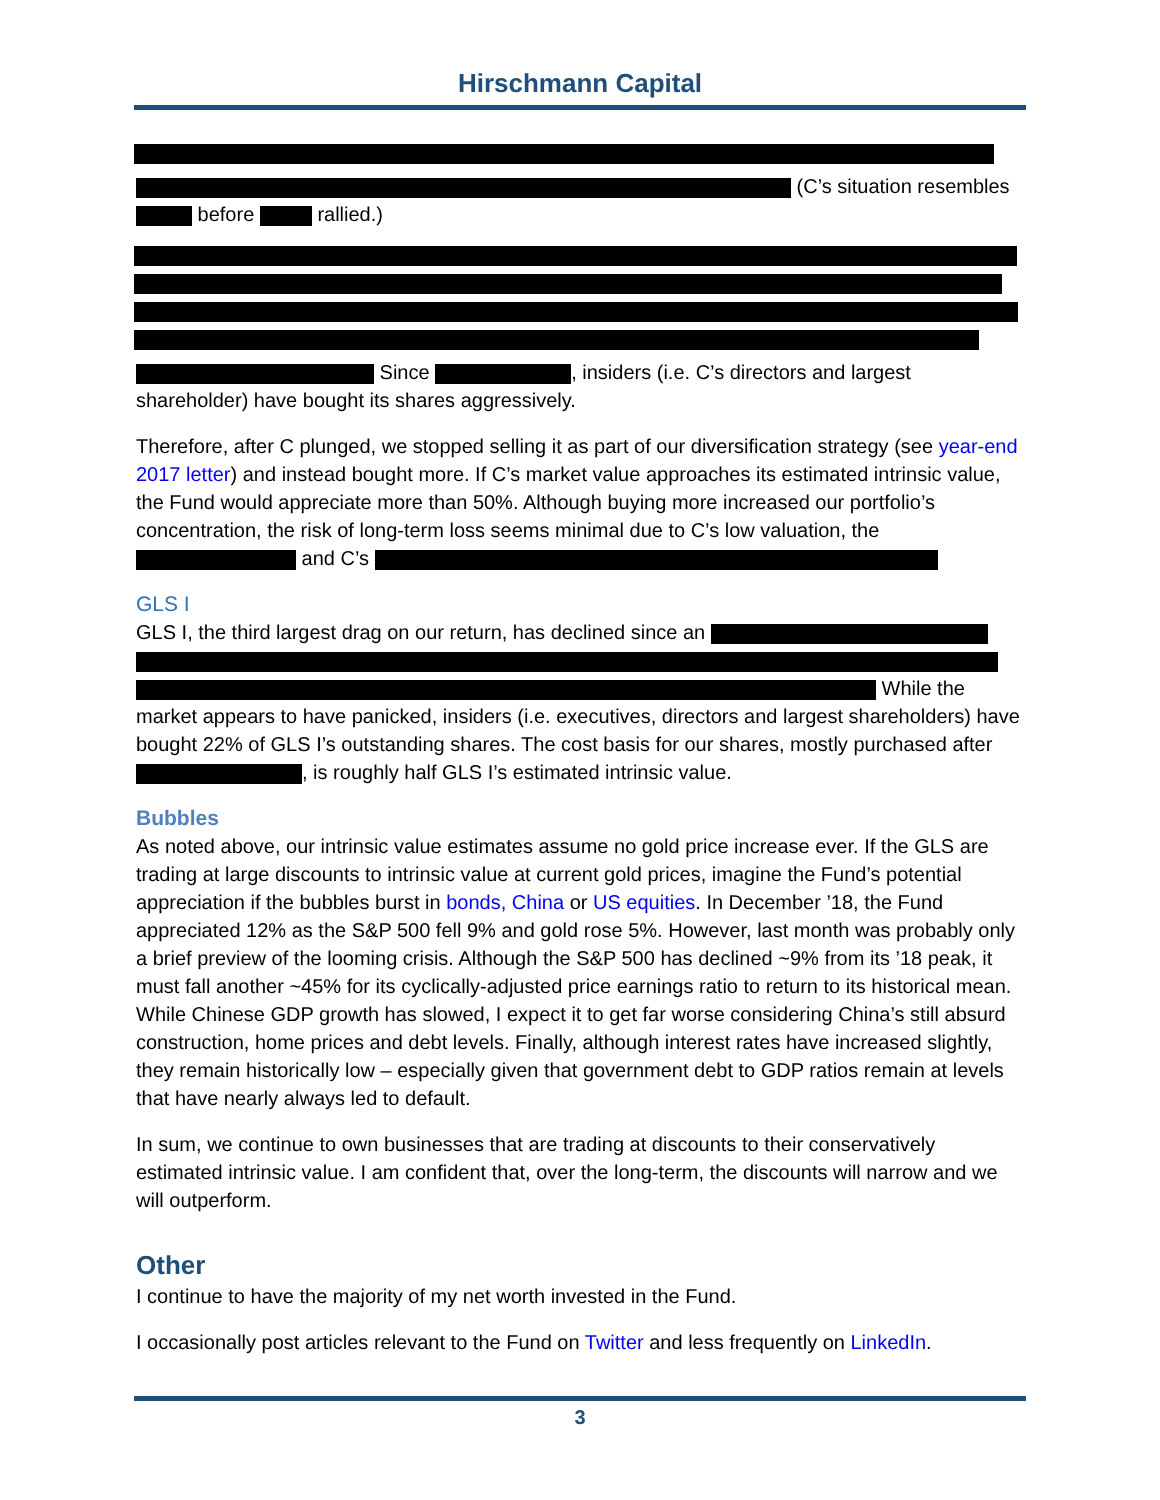Hirschmann Capital
(C’s situation resembles before rallied.)
Since , insiders (i.e. C’s directors and largest shareholder) have bought its shares aggressively.
Therefore, after C plunged, we stopped selling it as part of our diversification strategy (see year-end 2017 letter) and instead bought more. If C’s market value approaches its estimated intrinsic value, the Fund would appreciate more than 50%. Although buying more increased our portfolio’s concentration, the risk of long-term loss seems minimal due to C’s low valuation, the and C’s
GLS I
GLS I, the third largest drag on our return, has declined since an While the market appears to have panicked, insiders (i.e. executives, directors and largest shareholders) have bought 22% of GLS I’s outstanding shares. The cost basis for our shares, mostly purchased after , is roughly half GLS I’s estimated intrinsic value.
Bubbles
As noted above, our intrinsic value estimates assume no gold price increase ever. If the GLS are trading at large discounts to intrinsic value at current gold prices, imagine the Fund’s potential appreciation if the bubbles burst in bonds, China or US equities. In December ’18, the Fund appreciated 12% as the S&P 500 fell 9% and gold rose 5%. However, last month was probably only a brief preview of the looming crisis. Although the S&P 500 has declined ~9% from its ’18 peak, it must fall another ~45% for its cyclically-adjusted price earnings ratio to return to its historical mean. While Chinese GDP growth has slowed, I expect it to get far worse considering China’s still absurd construction, home prices and debt levels. Finally, although interest rates have increased slightly, they remain historically low – especially given that government debt to GDP ratios remain at levels that have nearly always led to default.
In sum, we continue to own businesses that are trading at discounts to their conservatively estimated intrinsic value. I am confident that, over the long-term, the discounts will narrow and we will outperform.
Other
I continue to have the majority of my net worth invested in the Fund.
I occasionally post articles relevant to the Fund on Twitter and less frequently on LinkedIn.
3